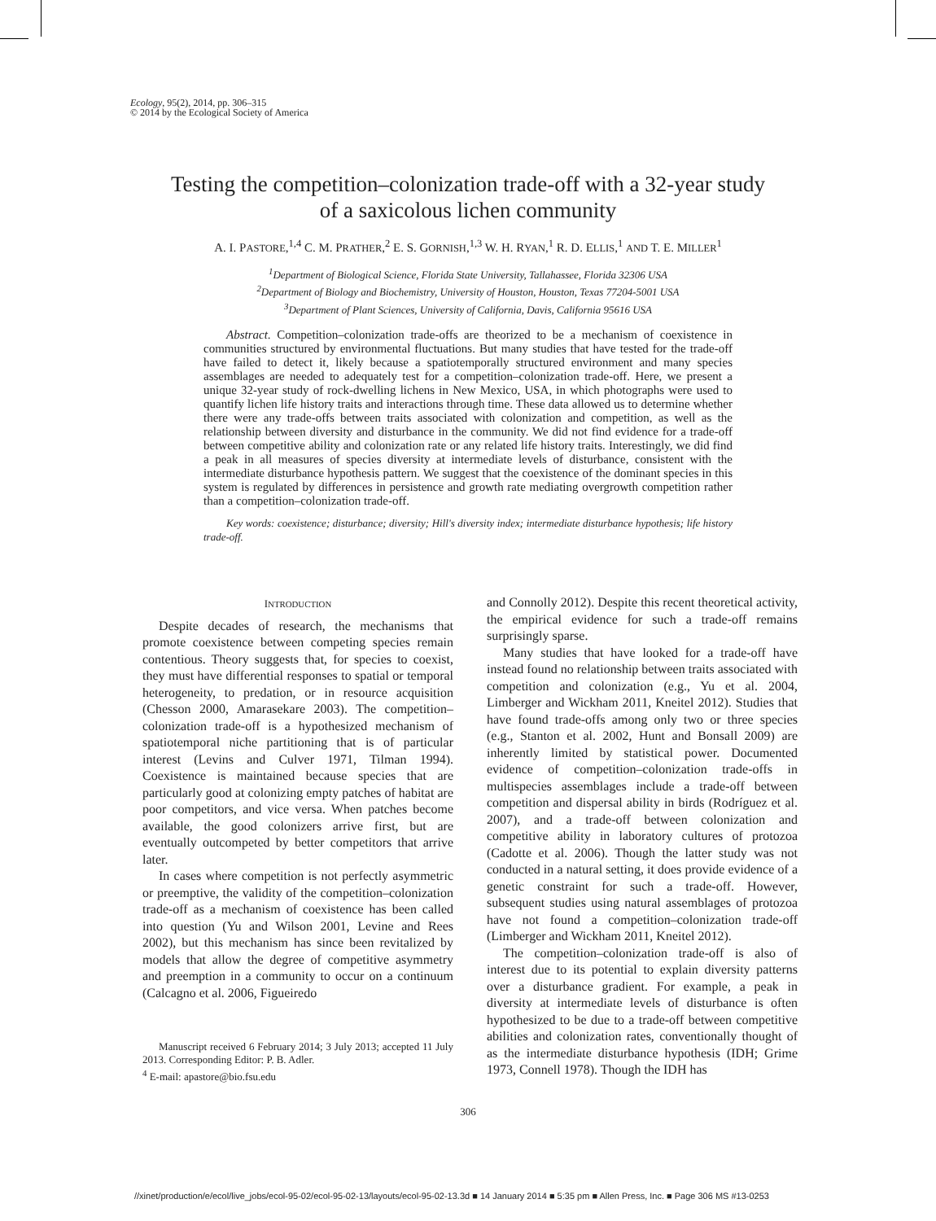Ecology, 95(2), 2014, pp. 306–315
© 2014 by the Ecological Society of America
Testing the competition–colonization trade-off with a 32-year study
of a saxicolous lichen community
A. I. PASTORE,<sup>1,4</sup> C. M. PRATHER,<sup>2</sup> E. S. GORNISH,<sup>1,3</sup> W. H. RYAN,<sup>1</sup> R. D. ELLIS,<sup>1</sup> AND T. E. MILLER<sup>1</sup>
<sup>1</sup> Department of Biological Science, Florida State University, Tallahassee, Florida 32306 USA
<sup>2</sup> Department of Biology and Biochemistry, University of Houston, Houston, Texas 77204-5001 USA
<sup>3</sup> Department of Plant Sciences, University of California, Davis, California 95616 USA
Abstract. Competition–colonization trade-offs are theorized to be a mechanism of coexistence in communities structured by environmental fluctuations. But many studies that have tested for the trade-off have failed to detect it, likely because a spatiotemporally structured environment and many species assemblages are needed to adequately test for a competition–colonization trade-off. Here, we present a unique 32-year study of rock-dwelling lichens in New Mexico, USA, in which photographs were used to quantify lichen life history traits and interactions through time. These data allowed us to determine whether there were any trade-offs between traits associated with colonization and competition, as well as the relationship between diversity and disturbance in the community. We did not find evidence for a trade-off between competitive ability and colonization rate or any related life history traits. Interestingly, we did find a peak in all measures of species diversity at intermediate levels of disturbance, consistent with the intermediate disturbance hypothesis pattern. We suggest that the coexistence of the dominant species in this system is regulated by differences in persistence and growth rate mediating overgrowth competition rather than a competition–colonization trade-off.
Key words: coexistence; disturbance; diversity; Hill's diversity index; intermediate disturbance hypothesis; life history trade-off.
INTRODUCTION
Despite decades of research, the mechanisms that promote coexistence between competing species remain contentious. Theory suggests that, for species to coexist, they must have differential responses to spatial or temporal heterogeneity, to predation, or in resource acquisition (Chesson 2000, Amarasekare 2003). The competition–colonization trade-off is a hypothesized mechanism of spatiotemporal niche partitioning that is of particular interest (Levins and Culver 1971, Tilman 1994). Coexistence is maintained because species that are particularly good at colonizing empty patches of habitat are poor competitors, and vice versa. When patches become available, the good colonizers arrive first, but are eventually outcompeted by better competitors that arrive later.
In cases where competition is not perfectly asymmetric or preemptive, the validity of the competition–colonization trade-off as a mechanism of coexistence has been called into question (Yu and Wilson 2001, Levine and Rees 2002), but this mechanism has since been revitalized by models that allow the degree of competitive asymmetry and preemption in a community to occur on a continuum (Calcagno et al. 2006, Figueiredo
Manuscript received 6 February 2014; 3 July 2013; accepted 11 July 2013. Corresponding Editor: P. B. Adler.
<sup>4</sup> E-mail: apastore@bio.fsu.edu
and Connolly 2012). Despite this recent theoretical activity, the empirical evidence for such a trade-off remains surprisingly sparse.
Many studies that have looked for a trade-off have instead found no relationship between traits associated with competition and colonization (e.g., Yu et al. 2004, Limberger and Wickham 2011, Kneitel 2012). Studies that have found trade-offs among only two or three species (e.g., Stanton et al. 2002, Hunt and Bonsall 2009) are inherently limited by statistical power. Documented evidence of competition–colonization trade-offs in multispecies assemblages include a trade-off between competition and dispersal ability in birds (Rodríguez et al. 2007), and a trade-off between colonization and competitive ability in laboratory cultures of protozoa (Cadotte et al. 2006). Though the latter study was not conducted in a natural setting, it does provide evidence of a genetic constraint for such a trade-off. However, subsequent studies using natural assemblages of protozoa have not found a competition–colonization trade-off (Limberger and Wickham 2011, Kneitel 2012).
The competition–colonization trade-off is also of interest due to its potential to explain diversity patterns over a disturbance gradient. For example, a peak in diversity at intermediate levels of disturbance is often hypothesized to be due to a trade-off between competitive abilities and colonization rates, conventionally thought of as the intermediate disturbance hypothesis (IDH; Grime 1973, Connell 1978). Though the IDH has
306
//xinet/production/e/ecol/live_jobs/ecol-95-02/ecol-95-02-13/layouts/ecol-95-02-13.3d ■ 14 January 2014 ■ 5:35 pm ■ Allen Press, Inc. ■ Page 306 MS #13-0253